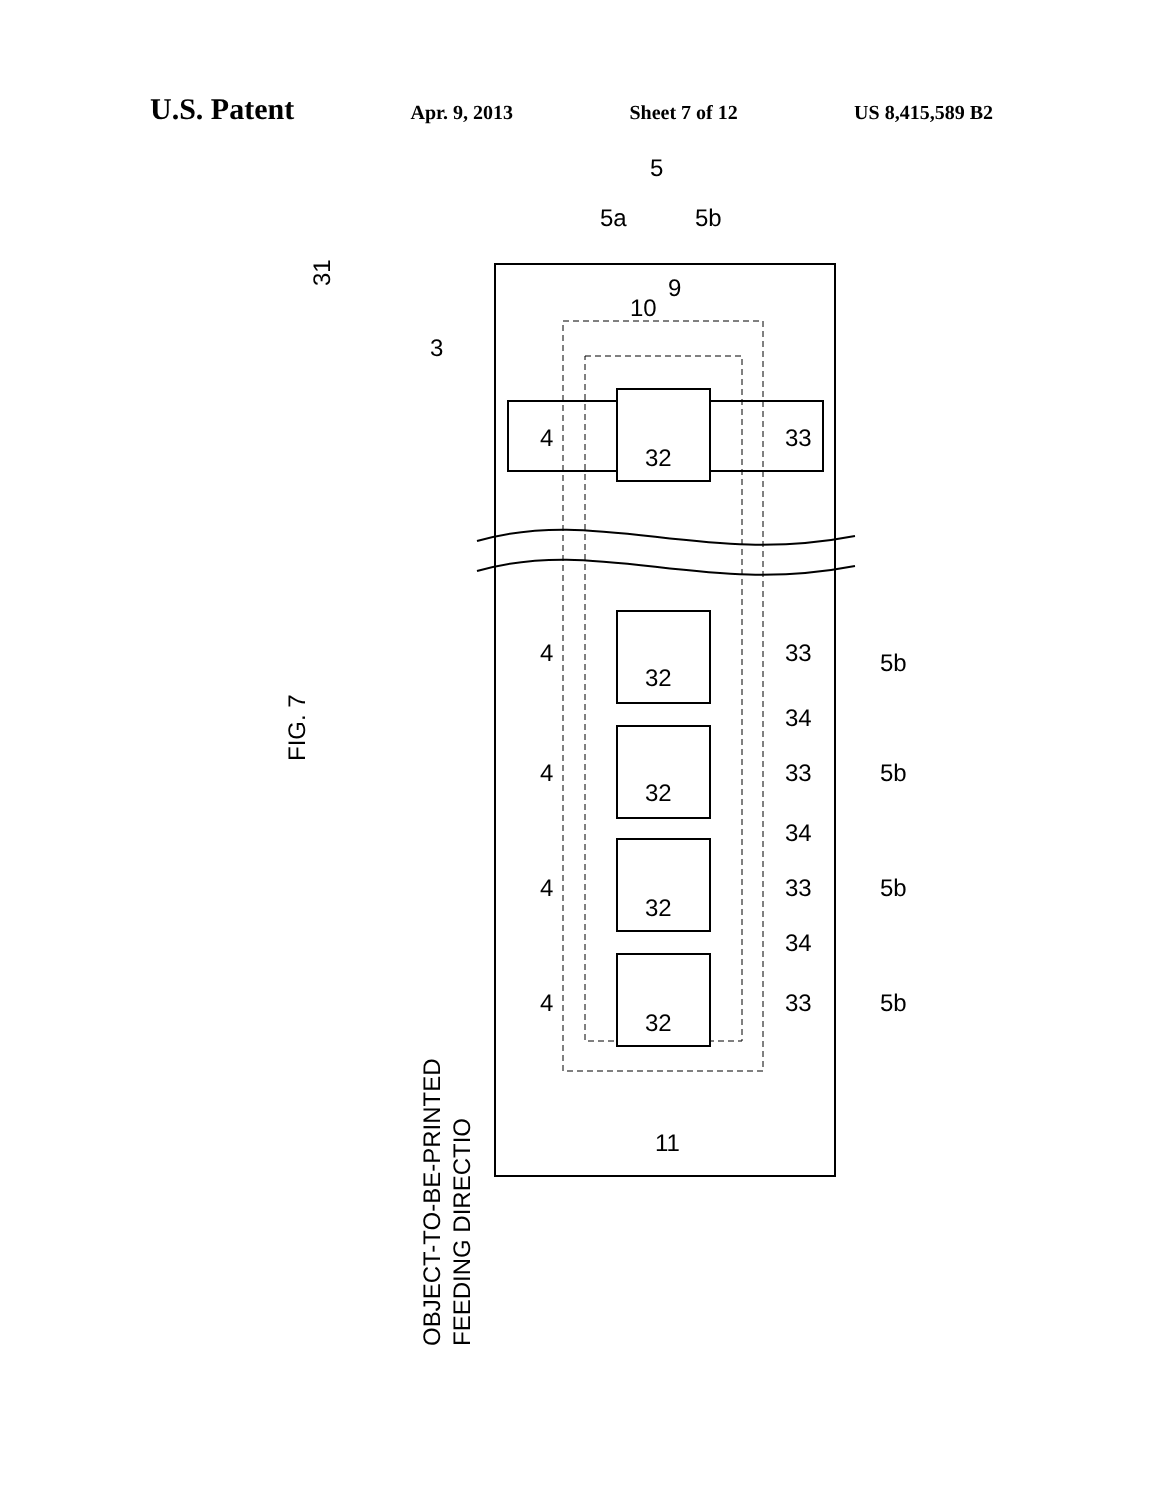U.S. Patent Apr. 9, 2013 Sheet 7 of 12 US 8,415,589 B2
FIG. 7
31
OBJECT-TO-BE-PRINTED
FEEDING DIRECTIO
5
5a
5b
3
10
9
4
32
33
4
32
33
5b
34
4
32
33
5b
34
4
32
33
5b
34
4
32
33
5b
11